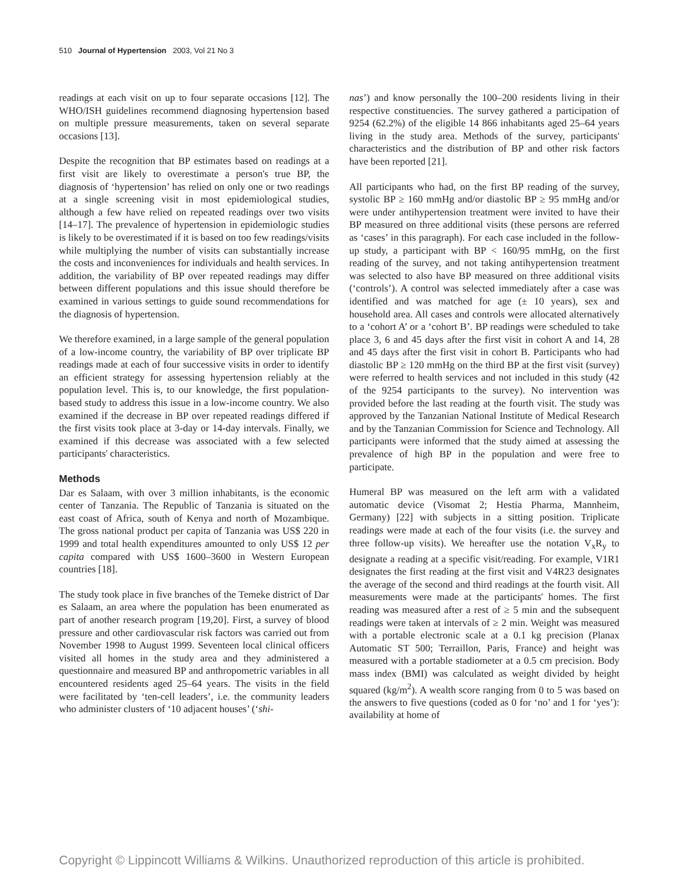510 Journal of Hypertension 2003, Vol 21 No 3
readings at each visit on up to four separate occasions [12]. The WHO/ISH guidelines recommend diagnosing hypertension based on multiple pressure measurements, taken on several separate occasions [13].
Despite the recognition that BP estimates based on readings at a first visit are likely to overestimate a person's true BP, the diagnosis of ‘hypertension’ has relied on only one or two readings at a single screening visit in most epidemiological studies, although a few have relied on repeated readings over two visits [14–17]. The prevalence of hypertension in epidemiologic studies is likely to be overestimated if it is based on too few readings/visits while multiplying the number of visits can substantially increase the costs and inconveniences for individuals and health services. In addition, the variability of BP over repeated readings may differ between different populations and this issue should therefore be examined in various settings to guide sound recommendations for the diagnosis of hypertension.
We therefore examined, in a large sample of the general population of a low-income country, the variability of BP over triplicate BP readings made at each of four successive visits in order to identify an efficient strategy for assessing hypertension reliably at the population level. This is, to our knowledge, the first population-based study to address this issue in a low-income country. We also examined if the decrease in BP over repeated readings differed if the first visits took place at 3-day or 14-day intervals. Finally, we examined if this decrease was associated with a few selected participants' characteristics.
Methods
Dar es Salaam, with over 3 million inhabitants, is the economic center of Tanzania. The Republic of Tanzania is situated on the east coast of Africa, south of Kenya and north of Mozambique. The gross national product per capita of Tanzania was US$ 220 in 1999 and total health expenditures amounted to only US$ 12 per capita compared with US$ 1600–3600 in Western European countries [18].
The study took place in five branches of the Temeke district of Dar es Salaam, an area where the population has been enumerated as part of another research program [19,20]. First, a survey of blood pressure and other cardiovascular risk factors was carried out from November 1998 to August 1999. Seventeen local clinical officers visited all homes in the study area and they administered a questionnaire and measured BP and anthropometric variables in all encountered residents aged 25–64 years. The visits in the field were facilitated by ‘ten-cell leaders’, i.e. the community leaders who administer clusters of ‘10 adjacent houses’ (‘shi-
nas’) and know personally the 100–200 residents living in their respective constituencies. The survey gathered a participation of 9254 (62.2%) of the eligible 14 866 inhabitants aged 25–64 years living in the study area. Methods of the survey, participants' characteristics and the distribution of BP and other risk factors have been reported [21].
All participants who had, on the first BP reading of the survey, systolic BP ≥ 160 mmHg and/or diastolic BP ≥ 95 mmHg and/or were under antihypertension treatment were invited to have their BP measured on three additional visits (these persons are referred as ‘cases’ in this paragraph). For each case included in the follow-up study, a participant with BP < 160/95 mmHg, on the first reading of the survey, and not taking antihypertension treatment was selected to also have BP measured on three additional visits (‘controls’). A control was selected immediately after a case was identified and was matched for age (± 10 years), sex and household area. All cases and controls were allocated alternatively to a ‘cohort A’ or a ‘cohort B’. BP readings were scheduled to take place 3, 6 and 45 days after the first visit in cohort A and 14, 28 and 45 days after the first visit in cohort B. Participants who had diastolic BP ≥ 120 mmHg on the third BP at the first visit (survey) were referred to health services and not included in this study (42 of the 9254 participants to the survey). No intervention was provided before the last reading at the fourth visit. The study was approved by the Tanzanian National Institute of Medical Research and by the Tanzanian Commission for Science and Technology. All participants were informed that the study aimed at assessing the prevalence of high BP in the population and were free to participate.
Humeral BP was measured on the left arm with a validated automatic device (Visomat 2; Hestia Pharma, Mannheim, Germany) [22] with subjects in a sitting position. Triplicate readings were made at each of the four visits (i.e. the survey and three follow-up visits). We hereafter use the notation V<sub>x</sub>R<sub>y</sub> to designate a reading at a specific visit/reading. For example, V1R1 designates the first reading at the first visit and V4R23 designates the average of the second and third readings at the fourth visit. All measurements were made at the participants' homes. The first reading was measured after a rest of ≥ 5 min and the subsequent readings were taken at intervals of ≥ 2 min. Weight was measured with a portable electronic scale at a 0.1 kg precision (Planax Automatic ST 500; Terraillon, Paris, France) and height was measured with a portable stadiometer at a 0.5 cm precision. Body mass index (BMI) was calculated as weight divided by height squared (kg/m<sup>2</sup>). A wealth score ranging from 0 to 5 was based on the answers to five questions (coded as 0 for ‘no’ and 1 for ‘yes’): availability at home of
Copyright © Lippincott Williams & Wilkins. Unauthorized reproduction of this article is prohibited.